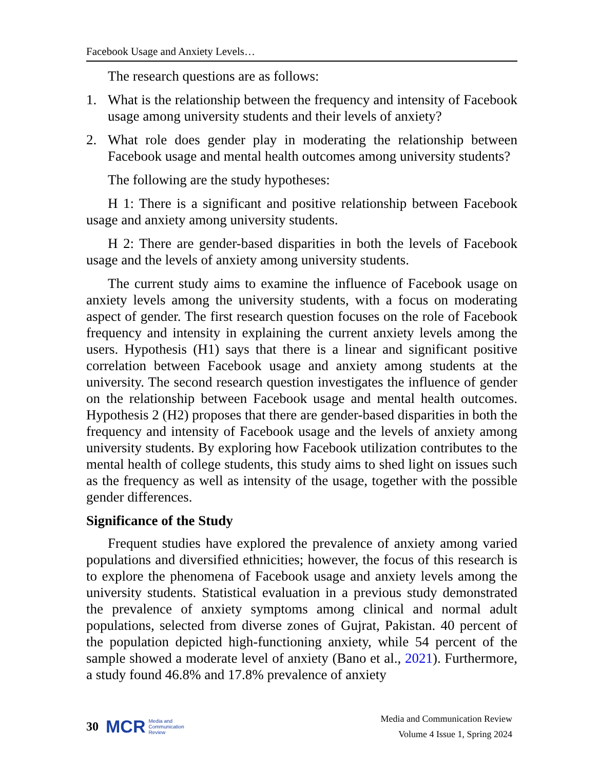Facebook Usage and Anxiety Levels…
The research questions are as follows:
1. What is the relationship between the frequency and intensity of Facebook usage among university students and their levels of anxiety?
2. What role does gender play in moderating the relationship between Facebook usage and mental health outcomes among university students?
The following are the study hypotheses:
H 1: There is a significant and positive relationship between Facebook usage and anxiety among university students.
H 2: There are gender-based disparities in both the levels of Facebook usage and the levels of anxiety among university students.
The current study aims to examine the influence of Facebook usage on anxiety levels among the university students, with a focus on moderating aspect of gender. The first research question focuses on the role of Facebook frequency and intensity in explaining the current anxiety levels among the users. Hypothesis (H1) says that there is a linear and significant positive correlation between Facebook usage and anxiety among students at the university. The second research question investigates the influence of gender on the relationship between Facebook usage and mental health outcomes. Hypothesis 2 (H2) proposes that there are gender-based disparities in both the frequency and intensity of Facebook usage and the levels of anxiety among university students. By exploring how Facebook utilization contributes to the mental health of college students, this study aims to shed light on issues such as the frequency as well as intensity of the usage, together with the possible gender differences.
Significance of the Study
Frequent studies have explored the prevalence of anxiety among varied populations and diversified ethnicities; however, the focus of this research is to explore the phenomena of Facebook usage and anxiety levels among the university students. Statistical evaluation in a previous study demonstrated the prevalence of anxiety symptoms among clinical and normal adult populations, selected from diverse zones of Gujrat, Pakistan. 40 percent of the population depicted high-functioning anxiety, while 54 percent of the sample showed a moderate level of anxiety (Bano et al., 2021). Furthermore, a study found 46.8% and 17.8% prevalence of anxiety
30 MCR Media and
Communication
Review
Media and Communication Review
Volume 4 Issue 1, Spring 2024